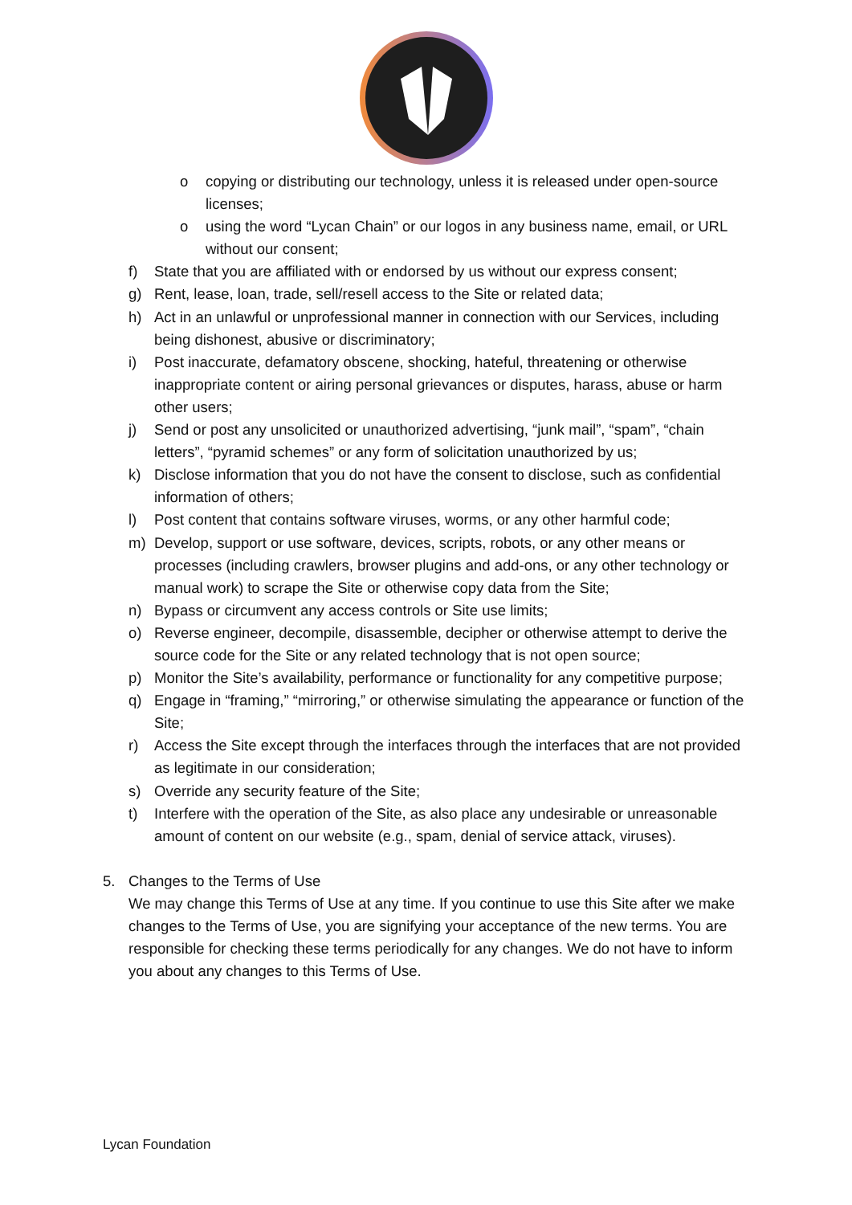o copying or distributing our technology, unless it is released under open-source licenses;
o using the word “Lycan Chain” or our logos in any business name, email, or URL without our consent;
f) State that you are affiliated with or endorsed by us without our express consent;
g) Rent, lease, loan, trade, sell/resell access to the Site or related data;
h) Act in an unlawful or unprofessional manner in connection with our Services, including being dishonest, abusive or discriminatory;
i) Post inaccurate, defamatory obscene, shocking, hateful, threatening or otherwise inappropriate content or airing personal grievances or disputes, harass, abuse or harm other users;
j) Send or post any unsolicited or unauthorized advertising, “junk mail”, “spam”, “chain letters”, “pyramid schemes” or any form of solicitation unauthorized by us;
k) Disclose information that you do not have the consent to disclose, such as confidential information of others;
l) Post content that contains software viruses, worms, or any other harmful code;
m) Develop, support or use software, devices, scripts, robots, or any other means or processes (including crawlers, browser plugins and add-ons, or any other technology or manual work) to scrape the Site or otherwise copy data from the Site;
n) Bypass or circumvent any access controls or Site use limits;
o) Reverse engineer, decompile, disassemble, decipher or otherwise attempt to derive the source code for the Site or any related technology that is not open source;
p) Monitor the Site’s availability, performance or functionality for any competitive purpose;
q) Engage in “framing,” “mirroring,” or otherwise simulating the appearance or function of the Site;
r) Access the Site except through the interfaces through the interfaces that are not provided as legitimate in our consideration;
s) Override any security feature of the Site;
t) Interfere with the operation of the Site, as also place any undesirable or unreasonable amount of content on our website (e.g., spam, denial of service attack, viruses).
5. Changes to the Terms of Use
We may change this Terms of Use at any time. If you continue to use this Site after we make changes to the Terms of Use, you are signifying your acceptance of the new terms. You are responsible for checking these terms periodically for any changes. We do not have to inform you about any changes to this Terms of Use.
Lycan Foundation